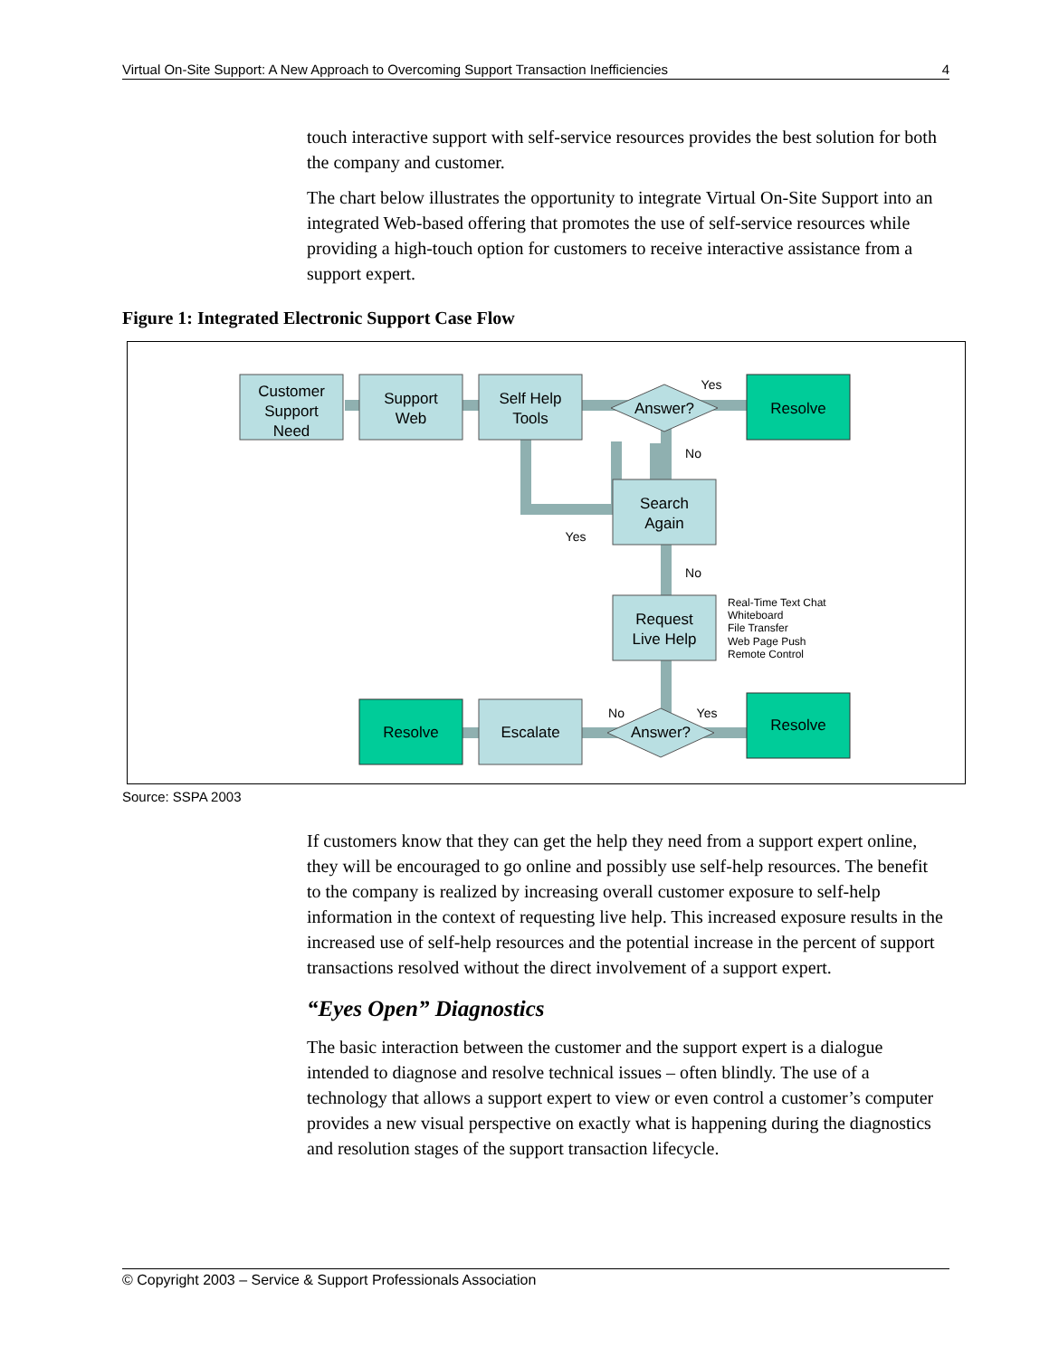Virtual On-Site Support: A New Approach to Overcoming Support Transaction Inefficiencies 4
touch interactive support with self-service resources provides the best solution for both the company and customer.
The chart below illustrates the opportunity to integrate Virtual On-Site Support into an integrated Web-based offering that promotes the use of self-service resources while providing a high-touch option for customers to receive interactive assistance from a support expert.
Figure 1: Integrated Electronic Support Case Flow
Customer
Support
Need
Support
Web
Self Help
Tools
Answer?
Resolve
Search
Again
Request
Live Help
Escalate
Resolve
Answer?
Resolve
Yes
No
Yes
No
No
Yes
Real-Time Text Chat
Whiteboard
File Transfer
Web Page Push
Remote Control
Source: SSPA 2003
If customers know that they can get the help they need from a support expert online, they will be encouraged to go online and possibly use self-help resources. The benefit to the company is realized by increasing overall customer exposure to self-help information in the context of requesting live help. This increased exposure results in the increased use of self-help resources and the potential increase in the percent of support transactions resolved without the direct involvement of a support expert.
“Eyes Open” Diagnostics
The basic interaction between the customer and the support expert is a dialogue intended to diagnose and resolve technical issues – often blindly. The use of a technology that allows a support expert to view or even control a customer’s computer provides a new visual perspective on exactly what is happening during the diagnostics and resolution stages of the support transaction lifecycle.
© Copyright 2003 – Service & Support Professionals Association